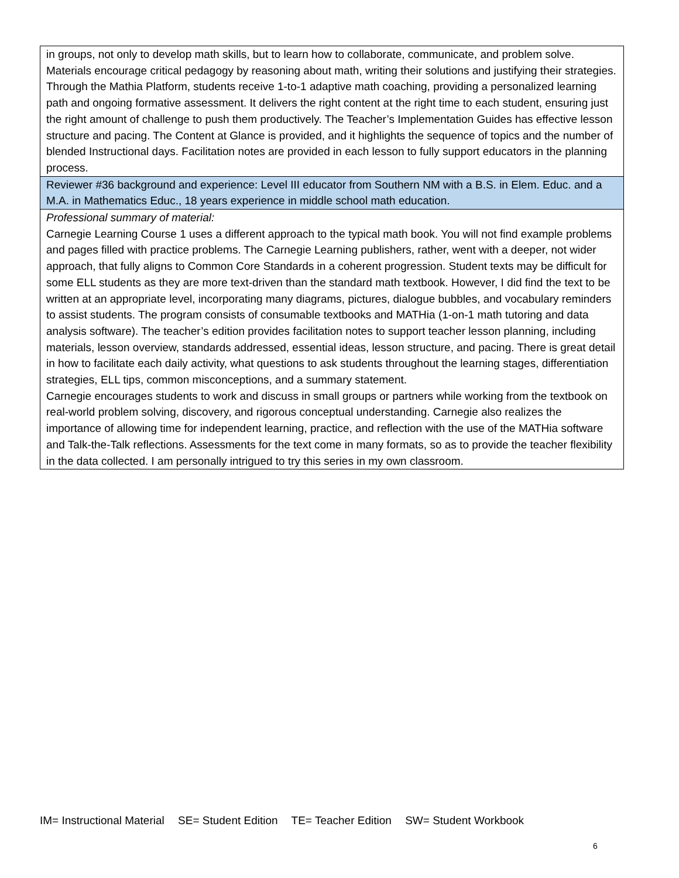| in groups, not only to develop math skills, but to learn how to collaborate, communicate, and problem solve. Materials encourage critical pedagogy by reasoning about math, writing their solutions and justifying their strategies. Through the Mathia Platform, students receive 1-to-1 adaptive math coaching, providing a personalized learning path and ongoing formative assessment. It delivers the right content at the right time to each student, ensuring just the right amount of challenge to push them productively. The Teacher’s Implementation Guides has effective lesson structure and pacing. The Content at Glance is provided, and it highlights the sequence of topics and the number of blended Instructional days. Facilitation notes are provided in each lesson to fully support educators in the planning process. |
| Reviewer #36 background and experience: Level III educator from Southern NM with a B.S. in Elem. Educ. and a M.A. in Mathematics Educ., 18 years experience in middle school math education. |
| Professional summary of material: Carnegie Learning Course 1 uses a different approach to the typical math book. You will not find example problems and pages filled with practice problems. The Carnegie Learning publishers, rather, went with a deeper, not wider approach, that fully aligns to Common Core Standards in a coherent progression. Student texts may be difficult for some ELL students as they are more text-driven than the standard math textbook. However, I did find the text to be written at an appropriate level, incorporating many diagrams, pictures, dialogue bubbles, and vocabulary reminders to assist students. The program consists of consumable textbooks and MATHia (1-on-1 math tutoring and data analysis software). The teacher’s edition provides facilitation notes to support teacher lesson planning, including materials, lesson overview, standards addressed, essential ideas, lesson structure, and pacing. There is great detail in how to facilitate each daily activity, what questions to ask students throughout the learning stages, differentiation strategies, ELL tips, common misconceptions, and a summary statement. Carnegie encourages students to work and discuss in small groups or partners while working from the textbook on real-world problem solving, discovery, and rigorous conceptual understanding. Carnegie also realizes the importance of allowing time for independent learning, practice, and reflection with the use of the MATHia software and Talk-the-Talk reflections. Assessments for the text come in many formats, so as to provide the teacher flexibility in the data collected. I am personally intrigued to try this series in my own classroom. |
IM= Instructional Material SE= Student Edition TE= Teacher Edition SW= Student Workbook
6